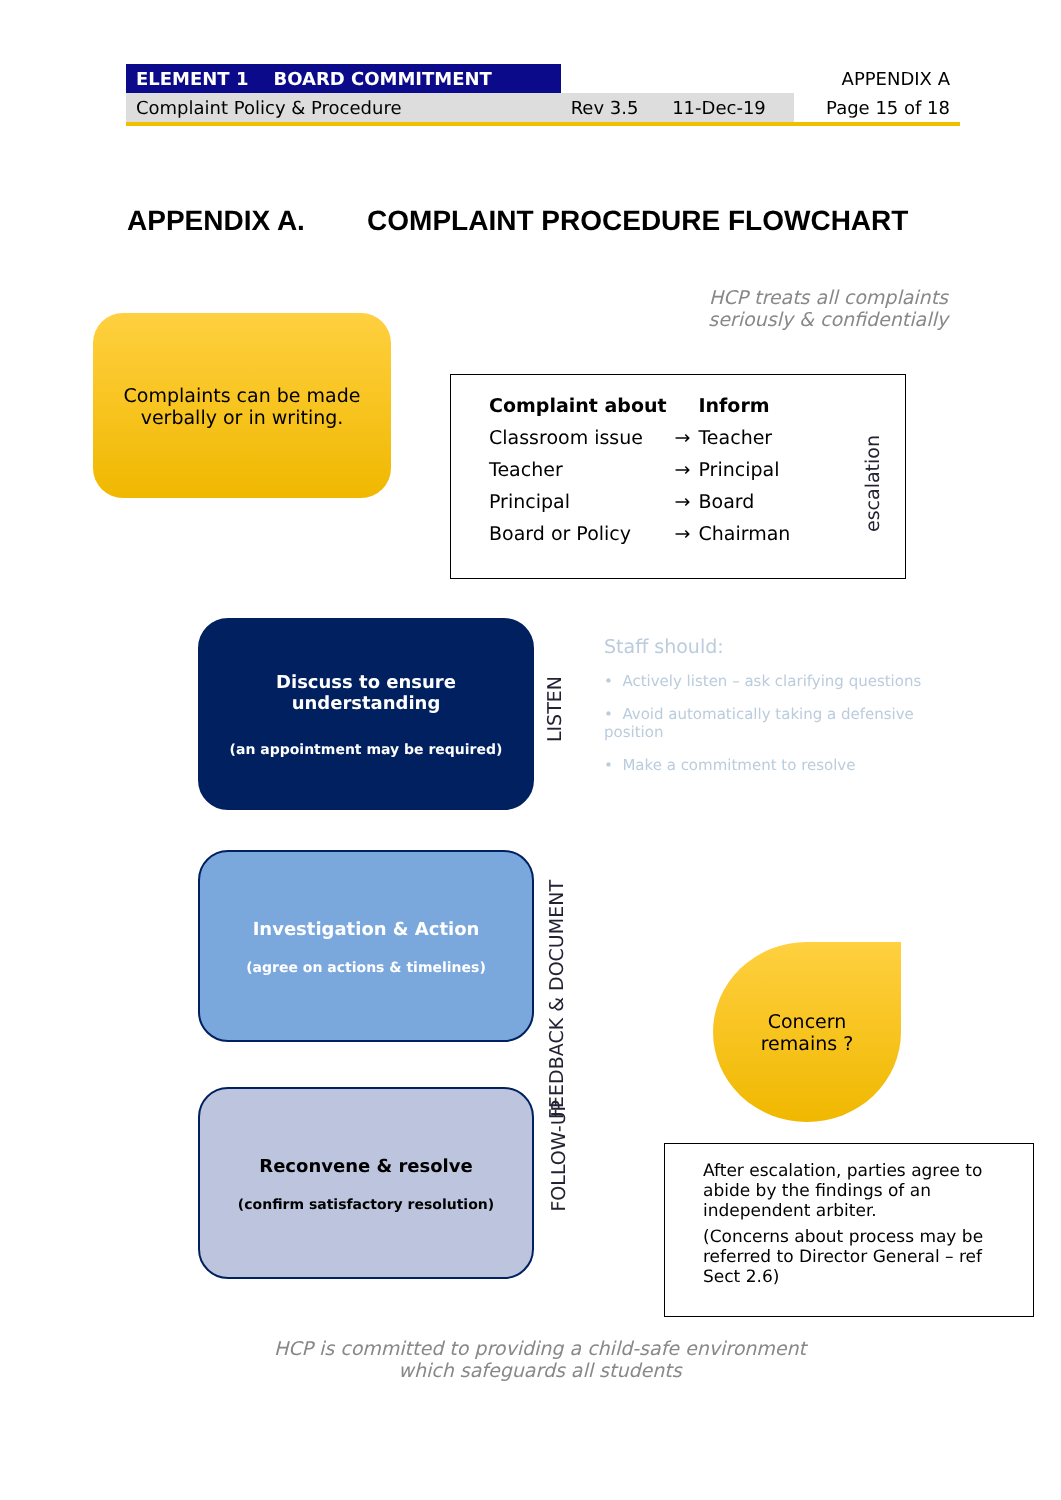| ELEMENT 1 BOARD COMMITMENT | | | APPENDIX A |
| Complaint Policy & Procedure | Rev 3.5 | 11-Dec-19 | Page 15 of 18 |
APPENDIX A. COMPLAINT PROCEDURE FLOWCHART
HCP treats all complaints seriously & confidentially
Complaints can be made
verbally or in writing.
| Complaint about | | Inform |
| --- | --- | --- |
| Classroom issue | → | Teacher |
| Teacher | → | Principal |
| Principal | → | Board |
| Board or Policy | → | Chairman |
escalation
Discuss to ensure
understanding
(an appointment may be required)
LISTEN
Staff should:
• Actively listen – ask clarifying questions
• Avoid automatically taking a defensive position
• Make a commitment to resolve
Investigation & Action
(agree on actions & timelines)
FEEDBACK & DOCUMENT
Reconvene & resolve
(confirm satisfactory resolution)
FOLLOW-UP
Concern
remains ?
After escalation, parties agree to abide by the findings of an independent arbiter.
(Concerns about process may be referred to Director General – ref Sect 2.6)
HCP is committed to providing a child-safe environment
which safeguards all students